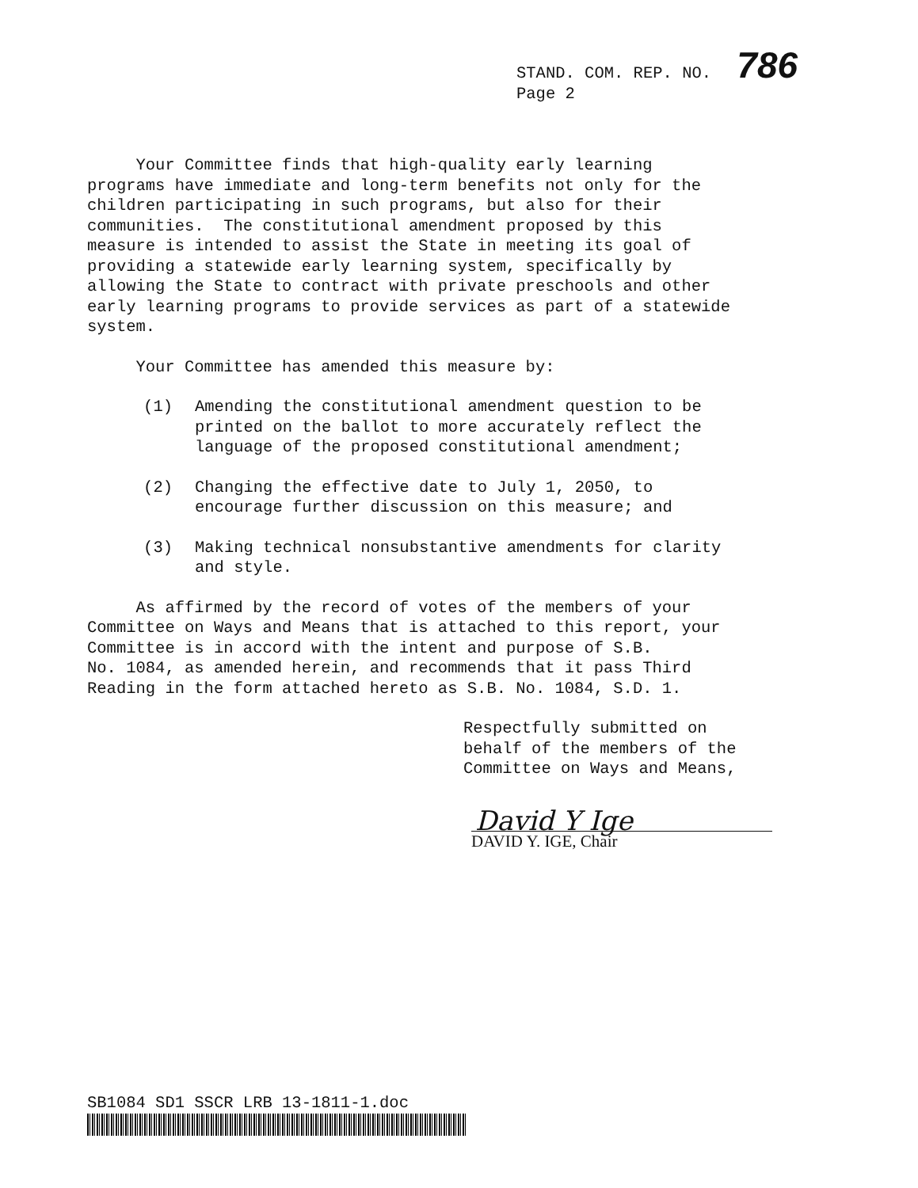STAND. COM. REP. NO. 786
Page 2
Your Committee finds that high-quality early learning programs have immediate and long-term benefits not only for the children participating in such programs, but also for their communities. The constitutional amendment proposed by this measure is intended to assist the State in meeting its goal of providing a statewide early learning system, specifically by allowing the State to contract with private preschools and other early learning programs to provide services as part of a statewide system.
Your Committee has amended this measure by:
(1) Amending the constitutional amendment question to be printed on the ballot to more accurately reflect the language of the proposed constitutional amendment;
(2) Changing the effective date to July 1, 2050, to encourage further discussion on this measure; and
(3) Making technical nonsubstantive amendments for clarity and style.
As affirmed by the record of votes of the members of your Committee on Ways and Means that is attached to this report, your Committee is in accord with the intent and purpose of S.B. No. 1084, as amended herein, and recommends that it pass Third Reading in the form attached hereto as S.B. No. 1084, S.D. 1.
Respectfully submitted on behalf of the members of the Committee on Ways and Means,
David Y Ige
DAVID Y. IGE, Chair
SB1084 SD1 SSCR LRB 13-1811-1.doc